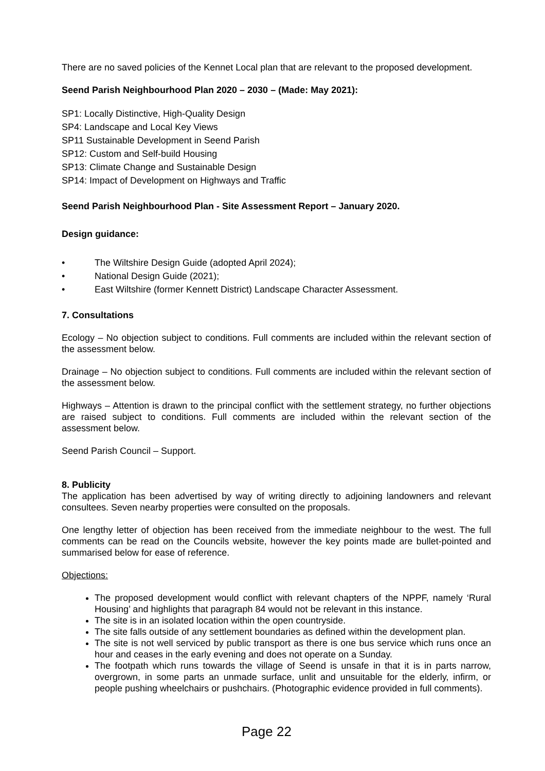There are no saved policies of the Kennet Local plan that are relevant to the proposed development.
Seend Parish Neighbourhood Plan 2020 – 2030 – (Made: May 2021):
SP1: Locally Distinctive, High-Quality Design
SP4: Landscape and Local Key Views
SP11 Sustainable Development in Seend Parish
SP12: Custom and Self-build Housing
SP13: Climate Change and Sustainable Design
SP14: Impact of Development on Highways and Traffic
Seend Parish Neighbourhood Plan - Site Assessment Report – January 2020.
Design guidance:
• The Wiltshire Design Guide (adopted April 2024);
• National Design Guide (2021);
• East Wiltshire (former Kennett District) Landscape Character Assessment.
7. Consultations
Ecology – No objection subject to conditions. Full comments are included within the relevant section of the assessment below.
Drainage – No objection subject to conditions. Full comments are included within the relevant section of the assessment below.
Highways – Attention is drawn to the principal conflict with the settlement strategy, no further objections are raised subject to conditions. Full comments are included within the relevant section of the assessment below.
Seend Parish Council – Support.
8. Publicity
The application has been advertised by way of writing directly to adjoining landowners and relevant consultees. Seven nearby properties were consulted on the proposals.
One lengthy letter of objection has been received from the immediate neighbour to the west. The full comments can be read on the Councils website, however the key points made are bullet-pointed and summarised below for ease of reference.
Objections:
The proposed development would conflict with relevant chapters of the NPPF, namely ‘Rural Housing’ and highlights that paragraph 84 would not be relevant in this instance.
The site is in an isolated location within the open countryside.
The site falls outside of any settlement boundaries as defined within the development plan.
The site is not well serviced by public transport as there is one bus service which runs once an hour and ceases in the early evening and does not operate on a Sunday.
The footpath which runs towards the village of Seend is unsafe in that it is in parts narrow, overgrown, in some parts an unmade surface, unlit and unsuitable for the elderly, infirm, or people pushing wheelchairs or pushchairs. (Photographic evidence provided in full comments).
Page 22